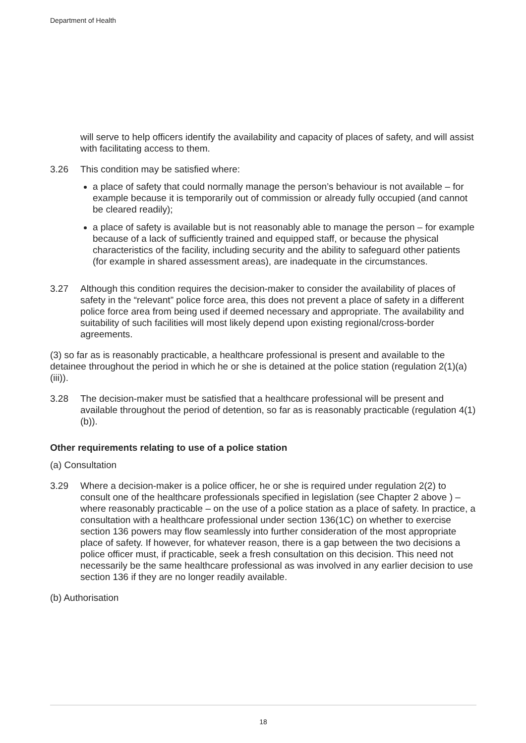Department of Health
will serve to help officers identify the availability and capacity of places of safety, and will assist with facilitating access to them.
3.26 This condition may be satisfied where:
a place of safety that could normally manage the person’s behaviour is not available – for example because it is temporarily out of commission or already fully occupied (and cannot be cleared readily);
a place of safety is available but is not reasonably able to manage the person – for example because of a lack of sufficiently trained and equipped staff, or because the physical characteristics of the facility, including security and the ability to safeguard other patients (for example in shared assessment areas), are inadequate in the circumstances.
3.27 Although this condition requires the decision-maker to consider the availability of places of safety in the “relevant” police force area, this does not prevent a place of safety in a different police force area from being used if deemed necessary and appropriate. The availability and suitability of such facilities will most likely depend upon existing regional/cross-border agreements.
(3) so far as is reasonably practicable, a healthcare professional is present and available to the detainee throughout the period in which he or she is detained at the police station (regulation 2(1)(a)(iii)).
3.28 The decision-maker must be satisfied that a healthcare professional will be present and available throughout the period of detention, so far as is reasonably practicable (regulation 4(1)(b)).
Other requirements relating to use of a police station
(a) Consultation
3.29 Where a decision-maker is a police officer, he or she is required under regulation 2(2) to consult one of the healthcare professionals specified in legislation (see Chapter 2 above ) – where reasonably practicable – on the use of a police station as a place of safety. In practice, a consultation with a healthcare professional under section 136(1C) on whether to exercise section 136 powers may flow seamlessly into further consideration of the most appropriate place of safety. If however, for whatever reason, there is a gap between the two decisions a police officer must, if practicable, seek a fresh consultation on this decision. This need not necessarily be the same healthcare professional as was involved in any earlier decision to use section 136 if they are no longer readily available.
(b) Authorisation
18